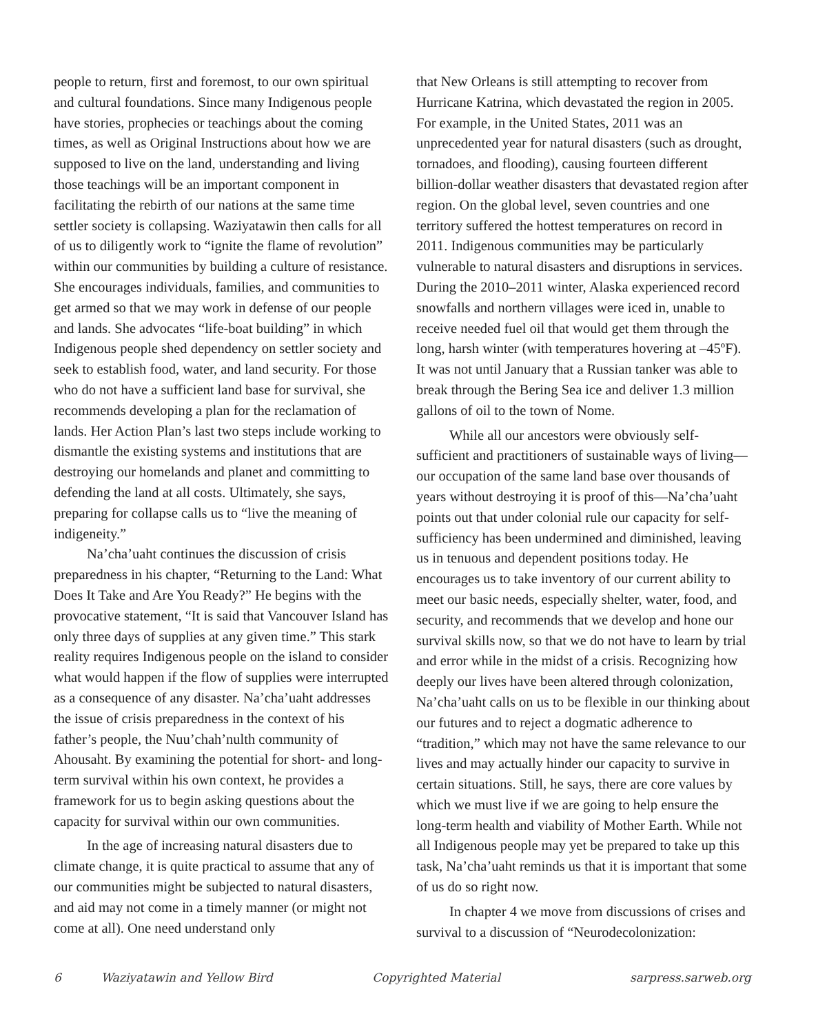people to return, first and foremost, to our own spiritual and cultural foundations. Since many Indigenous people have stories, prophecies or teachings about the coming times, as well as Original Instructions about how we are supposed to live on the land, understanding and living those teachings will be an important component in facilitating the rebirth of our nations at the same time settler society is collapsing. Waziyatawin then calls for all of us to diligently work to “ignite the flame of revolution” within our communities by building a culture of resistance. She encourages individuals, families, and communities to get armed so that we may work in defense of our people and lands. She advocates “life-boat building” in which Indigenous people shed dependency on settler society and seek to establish food, water, and land security. For those who do not have a sufficient land base for survival, she recommends developing a plan for the reclamation of lands. Her Action Plan’s last two steps include working to dismantle the existing systems and institutions that are destroying our homelands and planet and committing to defending the land at all costs. Ultimately, she says, preparing for collapse calls us to “live the meaning of indigeneity.”
Na’cha’uaht continues the discussion of crisis preparedness in his chapter, “Returning to the Land: What Does It Take and Are You Ready?” He begins with the provocative statement, “It is said that Vancouver Island has only three days of supplies at any given time.” This stark reality requires Indigenous people on the island to consider what would happen if the flow of supplies were interrupted as a consequence of any disaster. Na’cha’uaht addresses the issue of crisis preparedness in the context of his father’s people, the Nuu’chah’nulth community of Ahousaht. By examining the potential for short- and long-term survival within his own context, he provides a framework for us to begin asking questions about the capacity for survival within our own communities.
In the age of increasing natural disasters due to climate change, it is quite practical to assume that any of our communities might be subjected to natural disasters, and aid may not come in a timely manner (or might not come at all). One need understand only
that New Orleans is still attempting to recover from Hurricane Katrina, which devastated the region in 2005. For example, in the United States, 2011 was an unprecedented year for natural disasters (such as drought, tornadoes, and flooding), causing fourteen different billion-dollar weather disasters that devastated region after region. On the global level, seven countries and one territory suffered the hottest temperatures on record in 2011. Indigenous communities may be particularly vulnerable to natural disasters and disruptions in services. During the 2010–2011 winter, Alaska experienced record snowfalls and northern villages were iced in, unable to receive needed fuel oil that would get them through the long, harsh winter (with temperatures hovering at –45ºF). It was not until January that a Russian tanker was able to break through the Bering Sea ice and deliver 1.3 million gallons of oil to the town of Nome.
While all our ancestors were obviously self-sufficient and practitioners of sustainable ways of living—our occupation of the same land base over thousands of years without destroying it is proof of this—Na’cha’uaht points out that under colonial rule our capacity for self-sufficiency has been undermined and diminished, leaving us in tenuous and dependent positions today. He encourages us to take inventory of our current ability to meet our basic needs, especially shelter, water, food, and security, and recommends that we develop and hone our survival skills now, so that we do not have to learn by trial and error while in the midst of a crisis. Recognizing how deeply our lives have been altered through colonization, Na’cha’uaht calls on us to be flexible in our thinking about our futures and to reject a dogmatic adherence to “tradition,” which may not have the same relevance to our lives and may actually hinder our capacity to survive in certain situations. Still, he says, there are core values by which we must live if we are going to help ensure the long-term health and viability of Mother Earth. While not all Indigenous people may yet be prepared to take up this task, Na’cha’uaht reminds us that it is important that some of us do so right now.
In chapter 4 we move from discussions of crises and survival to a discussion of “Neurodecolonization:
6 Waziyatawin and Yellow Bird Copyrighted Material sarpress.sarweb.org